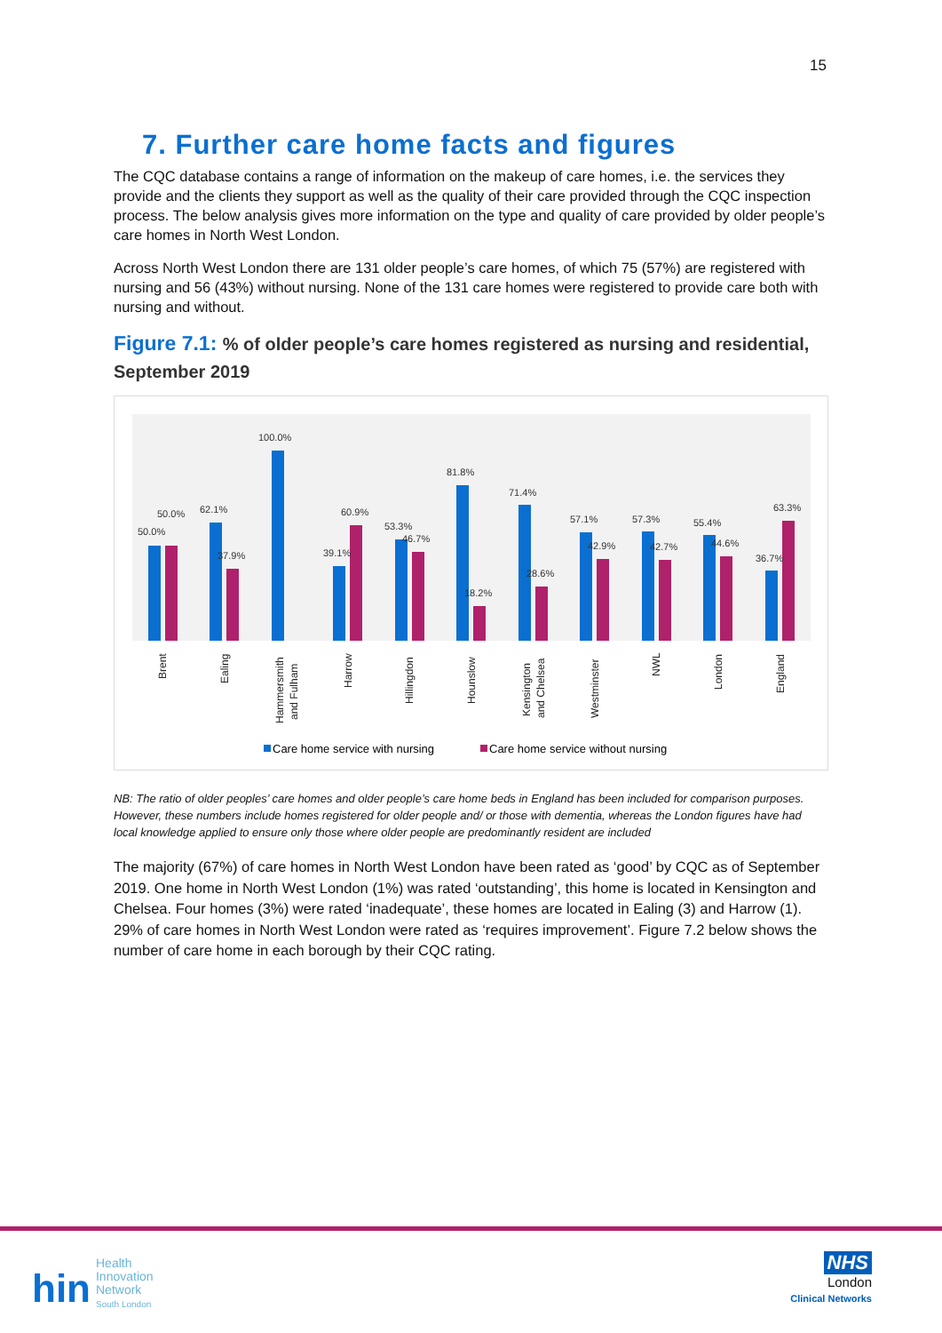15
7. Further care home facts and figures
The CQC database contains a range of information on the makeup of care homes, i.e. the services they provide and the clients they support as well as the quality of their care provided through the CQC inspection process. The below analysis gives more information on the type and quality of care provided by older people’s care homes in North West London.
Across North West London there are 131 older people’s care homes, of which 75 (57%) are registered with nursing and 56 (43%) without nursing. None of the 131 care homes were registered to provide care both with nursing and without.
Figure 7.1: % of older people’s care homes registered as nursing and residential, September 2019
50.0%
50.0%
62.1%
37.9%
100.0%
39.1%
60.9%
53.3%
46.7%
81.8%
18.2%
71.4%
28.6%
57.1%
42.9%
57.3%
42.7%
55.4%
44.6%
36.7%
63.3%
Brent
Ealing
Hammersmith
and Fulham
Harrow
Hillingdon
Hounslow
Kensington
and Chelsea
Westminster
NWL
London
England
Care home service with nursing
Care home service without nursing
NB: The ratio of older peoples’ care homes and older people’s care home beds in England has been included for comparison purposes. However, these numbers include homes registered for older people and/ or those with dementia, whereas the London figures have had local knowledge applied to ensure only those where older people are predominantly resident are included
The majority (67%) of care homes in North West London have been rated as ‘good’ by CQC as of September 2019. One home in North West London (1%) was rated ‘outstanding’, this home is located in Kensington and Chelsea. Four homes (3%) were rated ‘inadequate’, these homes are located in Ealing (3) and Harrow (1). 29% of care homes in North West London were rated as ‘requires improvement’. Figure 7.2 below shows the number of care home in each borough by their CQC rating.
hin
Health
Innovation
Network
South London
NHS
London
Clinical Networks